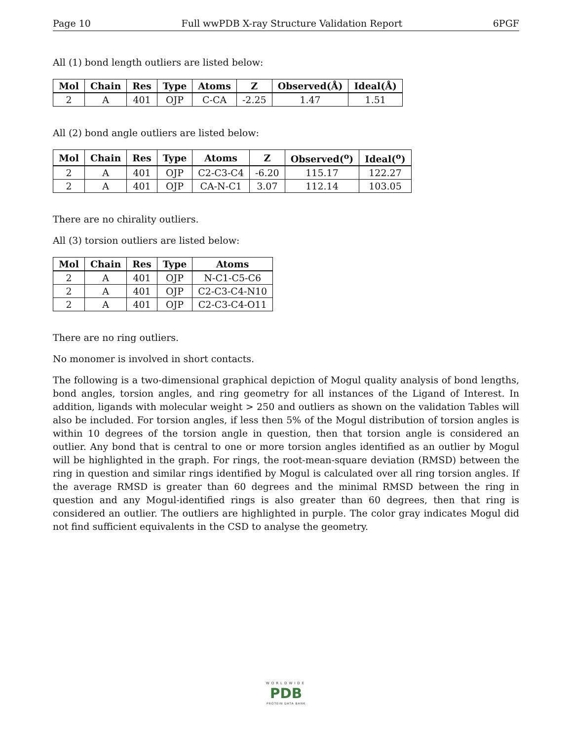Page 10 Full wwPDB X-ray Structure Validation Report 6PGF
All (1) bond length outliers are listed below:
| Mol | Chain | Res | Type | Atoms | Z | Observed(Å) | Ideal(Å) |
| --- | --- | --- | --- | --- | --- | --- | --- |
| 2 | A | 401 | OJP | C-CA | -2.25 | 1.47 | 1.51 |
All (2) bond angle outliers are listed below:
| Mol | Chain | Res | Type | Atoms | Z | Observed(<sup>o</sup>) | Ideal(<sup>o</sup>) |
| --- | --- | --- | --- | --- | --- | --- | --- |
| 2 | A | 401 | OJP | C2-C3-C4 | -6.20 | 115.17 | 122.27 |
| 2 | A | 401 | OJP | CA-N-C1 | 3.07 | 112.14 | 103.05 |
There are no chirality outliers.
All (3) torsion outliers are listed below:
| Mol | Chain | Res | Type | Atoms |
| --- | --- | --- | --- | --- |
| 2 | A | 401 | OJP | N-C1-C5-C6 |
| 2 | A | 401 | OJP | C2-C3-C4-N10 |
| 2 | A | 401 | OJP | C2-C3-C4-O11 |
There are no ring outliers.
No monomer is involved in short contacts.
The following is a two-dimensional graphical depiction of Mogul quality analysis of bond lengths, bond angles, torsion angles, and ring geometry for all instances of the Ligand of Interest. In addition, ligands with molecular weight > 250 and outliers as shown on the validation Tables will also be included. For torsion angles, if less then 5% of the Mogul distribution of torsion angles is within 10 degrees of the torsion angle in question, then that torsion angle is considered an outlier. Any bond that is central to one or more torsion angles identified as an outlier by Mogul will be highlighted in the graph. For rings, the root-mean-square deviation (RMSD) between the ring in question and similar rings identified by Mogul is calculated over all ring torsion angles. If the average RMSD is greater than 60 degrees and the minimal RMSD between the ring in question and any Mogul-identified rings is also greater than 60 degrees, then that ring is considered an outlier. The outliers are highlighted in purple. The color gray indicates Mogul did not find sufficient equivalents in the CSD to analyse the geometry.
WORLDWIDE
PDB
PROTEIN DATA BANK